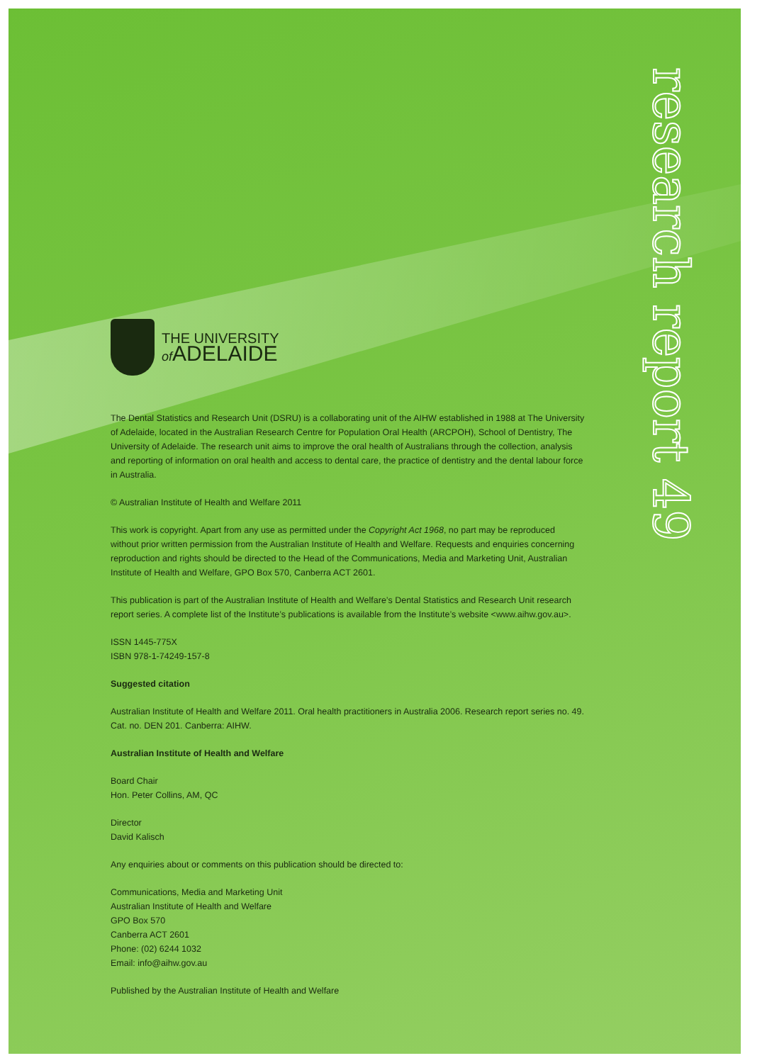research report 49
THE UNIVERSITY
of ADELAIDE
The Dental Statistics and Research Unit (DSRU) is a collaborating unit of the AIHW established in 1988 at The University of Adelaide, located in the Australian Research Centre for Population Oral Health (ARCPOH), School of Dentistry, The University of Adelaide. The research unit aims to improve the oral health of Australians through the collection, analysis and reporting of information on oral health and access to dental care, the practice of dentistry and the dental labour force in Australia.
© Australian Institute of Health and Welfare 2011
This work is copyright. Apart from any use as permitted under the Copyright Act 1968, no part may be reproduced without prior written permission from the Australian Institute of Health and Welfare. Requests and enquiries concerning reproduction and rights should be directed to the Head of the Communications, Media and Marketing Unit, Australian Institute of Health and Welfare, GPO Box 570, Canberra ACT 2601.
This publication is part of the Australian Institute of Health and Welfare’s Dental Statistics and Research Unit research report series. A complete list of the Institute’s publications is available from the Institute’s website <www.aihw.gov.au>.
ISSN 1445-775X
ISBN 978-1-74249-157-8
Suggested citation
Australian Institute of Health and Welfare 2011. Oral health practitioners in Australia 2006. Research report series no. 49. Cat. no. DEN 201. Canberra: AIHW.
Australian Institute of Health and Welfare
Board Chair
Hon. Peter Collins, AM, QC
Director
David Kalisch
Any enquiries about or comments on this publication should be directed to:
Communications, Media and Marketing Unit
Australian Institute of Health and Welfare
GPO Box 570
Canberra ACT 2601
Phone: (02) 6244 1032
Email: info@aihw.gov.au
Published by the Australian Institute of Health and Welfare